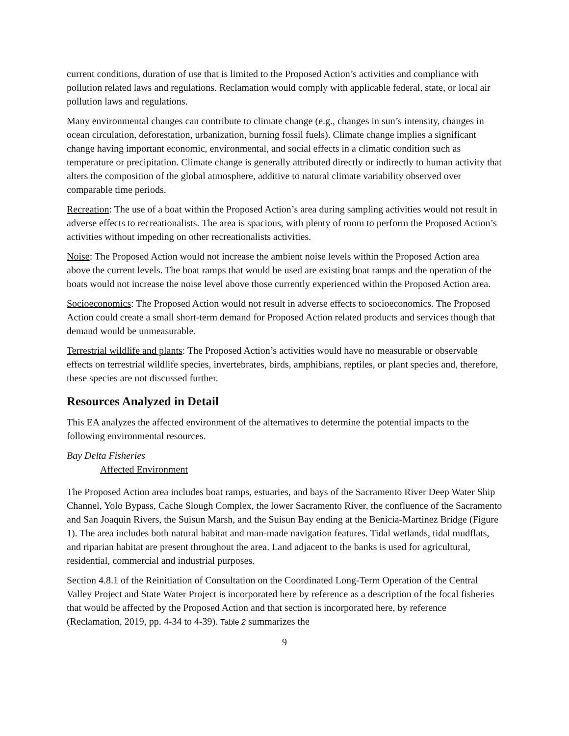current conditions, duration of use that is limited to the Proposed Action’s activities and compliance with pollution related laws and regulations. Reclamation would comply with applicable federal, state, or local air pollution laws and regulations.
Many environmental changes can contribute to climate change (e.g., changes in sun’s intensity, changes in ocean circulation, deforestation, urbanization, burning fossil fuels). Climate change implies a significant change having important economic, environmental, and social effects in a climatic condition such as temperature or precipitation. Climate change is generally attributed directly or indirectly to human activity that alters the composition of the global atmosphere, additive to natural climate variability observed over comparable time periods.
Recreation: The use of a boat within the Proposed Action’s area during sampling activities would not result in adverse effects to recreationalists. The area is spacious, with plenty of room to perform the Proposed Action’s activities without impeding on other recreationalists activities.
Noise: The Proposed Action would not increase the ambient noise levels within the Proposed Action area above the current levels. The boat ramps that would be used are existing boat ramps and the operation of the boats would not increase the noise level above those currently experienced within the Proposed Action area.
Socioeconomics: The Proposed Action would not result in adverse effects to socioeconomics. The Proposed Action could create a small short-term demand for Proposed Action related products and services though that demand would be unmeasurable.
Terrestrial wildlife and plants: The Proposed Action’s activities would have no measurable or observable effects on terrestrial wildlife species, invertebrates, birds, amphibians, reptiles, or plant species and, therefore, these species are not discussed further.
Resources Analyzed in Detail
This EA analyzes the affected environment of the alternatives to determine the potential impacts to the following environmental resources.
Bay Delta Fisheries
Affected Environment
The Proposed Action area includes boat ramps, estuaries, and bays of the Sacramento River Deep Water Ship Channel, Yolo Bypass, Cache Slough Complex, the lower Sacramento River, the confluence of the Sacramento and San Joaquin Rivers, the Suisun Marsh, and the Suisun Bay ending at the Benicia-Martinez Bridge (Figure 1). The area includes both natural habitat and man-made navigation features. Tidal wetlands, tidal mudflats, and riparian habitat are present throughout the area. Land adjacent to the banks is used for agricultural, residential, commercial and industrial purposes.
Section 4.8.1 of the Reinitiation of Consultation on the Coordinated Long-Term Operation of the Central Valley Project and State Water Project is incorporated here by reference as a description of the focal fisheries that would be affected by the Proposed Action and that section is incorporated here, by reference (Reclamation, 2019, pp. 4-34 to 4-39). Table 2 summarizes the
9